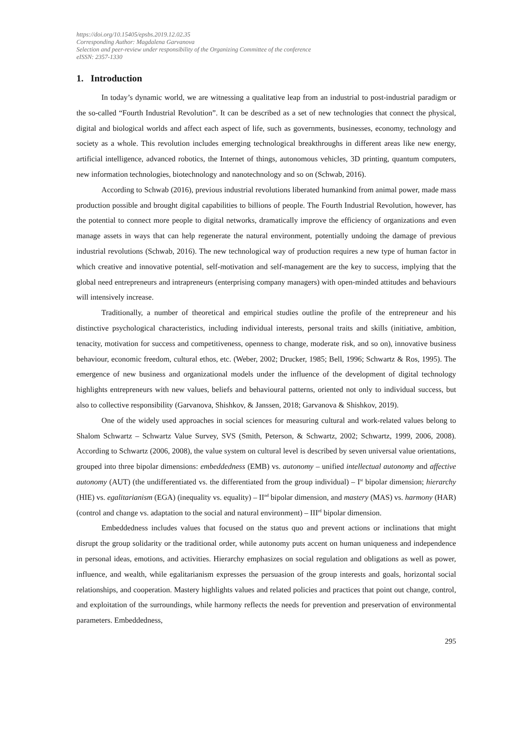https://doi.org/10.15405/epsbs.2019.12.02.35
Corresponding Author: Magdalena Garvanova
Selection and peer-review under responsibility of the Organizing Committee of the conference
eISSN: 2357-1330
1. Introduction
In today’s dynamic world, we are witnessing a qualitative leap from an industrial to post-industrial paradigm or the so-called “Fourth Industrial Revolution”. It can be described as a set of new technologies that connect the physical, digital and biological worlds and affect each aspect of life, such as governments, businesses, economy, technology and society as a whole. This revolution includes emerging technological breakthroughs in different areas like new energy, artificial intelligence, advanced robotics, the Internet of things, autonomous vehicles, 3D printing, quantum computers, new information technologies, biotechnology and nanotechnology and so on (Schwab, 2016).
According to Schwab (2016), previous industrial revolutions liberated humankind from animal power, made mass production possible and brought digital capabilities to billions of people. The Fourth Industrial Revolution, however, has the potential to connect more people to digital networks, dramatically improve the efficiency of organizations and even manage assets in ways that can help regenerate the natural environment, potentially undoing the damage of previous industrial revolutions (Schwab, 2016). The new technological way of production requires a new type of human factor in which creative and innovative potential, self-motivation and self-management are the key to success, implying that the global need entrepreneurs and intrapreneurs (enterprising company managers) with open-minded attitudes and behaviours will intensively increase.
Traditionally, a number of theoretical and empirical studies outline the profile of the entrepreneur and his distinctive psychological characteristics, including individual interests, personal traits and skills (initiative, ambition, tenacity, motivation for success and competitiveness, openness to change, moderate risk, and so on), innovative business behaviour, economic freedom, cultural ethos, etc. (Weber, 2002; Drucker, 1985; Bell, 1996; Schwartz & Ros, 1995). The emergence of new business and organizational models under the influence of the development of digital technology highlights entrepreneurs with new values, beliefs and behavioural patterns, oriented not only to individual success, but also to collective responsibility (Garvanova, Shishkov, & Janssen, 2018; Garvanova & Shishkov, 2019).
One of the widely used approaches in social sciences for measuring cultural and work-related values belong to Shalom Schwartz – Schwartz Value Survey, SVS (Smith, Peterson, & Schwartz, 2002; Schwartz, 1999, 2006, 2008). According to Schwartz (2006, 2008), the value system on cultural level is described by seven universal value orientations, grouped into three bipolar dimensions: embeddedness (EMB) vs. autonomy – unified intellectual autonomy and affective autonomy (AUT) (the undifferentiated vs. the differentiated from the group individual) – I<sup>st</sup> bipolar dimension; hierarchy (HIE) vs. egalitarianism (EGA) (inequality vs. equality) – II<sup>nd</sup> bipolar dimension, and mastery (MAS) vs. harmony (HAR) (control and change vs. adaptation to the social and natural environment) – III<sup>rd</sup> bipolar dimension.
Embeddedness includes values that focused on the status quo and prevent actions or inclinations that might disrupt the group solidarity or the traditional order, while autonomy puts accent on human uniqueness and independence in personal ideas, emotions, and activities. Hierarchy emphasizes on social regulation and obligations as well as power, influence, and wealth, while egalitarianism expresses the persuasion of the group interests and goals, horizontal social relationships, and cooperation. Mastery highlights values and related policies and practices that point out change, control, and exploitation of the surroundings, while harmony reflects the needs for prevention and preservation of environmental parameters. Embeddedness,
295